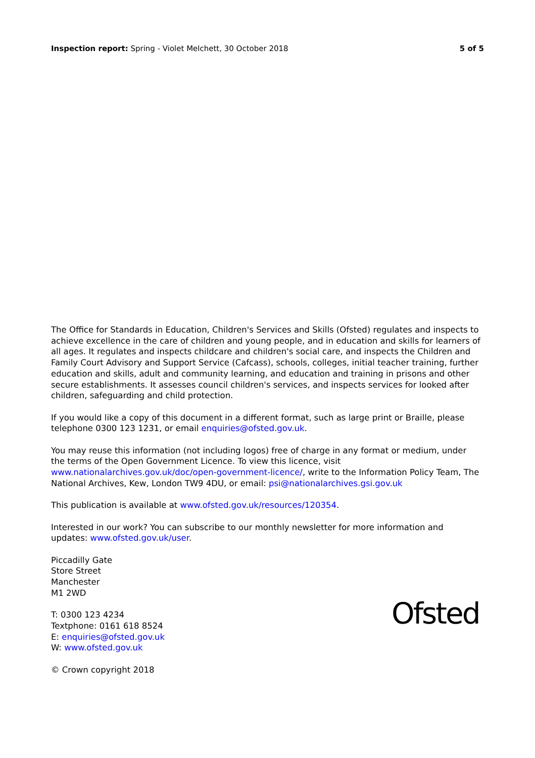Inspection report: Spring - Violet Melchett, 30 October 2018 5 of 5
The Office for Standards in Education, Children's Services and Skills (Ofsted) regulates and inspects to achieve excellence in the care of children and young people, and in education and skills for learners of all ages. It regulates and inspects childcare and children's social care, and inspects the Children and Family Court Advisory and Support Service (Cafcass), schools, colleges, initial teacher training, further education and skills, adult and community learning, and education and training in prisons and other secure establishments. It assesses council children's services, and inspects services for looked after children, safeguarding and child protection.
If you would like a copy of this document in a different format, such as large print or Braille, please telephone 0300 123 1231, or email enquiries@ofsted.gov.uk.
You may reuse this information (not including logos) free of charge in any format or medium, under the terms of the Open Government Licence. To view this licence, visit www.nationalarchives.gov.uk/doc/open-government-licence/, write to the Information Policy Team, The National Archives, Kew, London TW9 4DU, or email: psi@nationalarchives.gsi.gov.uk
This publication is available at www.ofsted.gov.uk/resources/120354.
Interested in our work? You can subscribe to our monthly newsletter for more information and updates: www.ofsted.gov.uk/user.
Piccadilly Gate
Store Street
Manchester
M1 2WD
T: 0300 123 4234
Textphone: 0161 618 8524
E: enquiries@ofsted.gov.uk
W: www.ofsted.gov.uk
© Crown copyright 2018
Ofsted